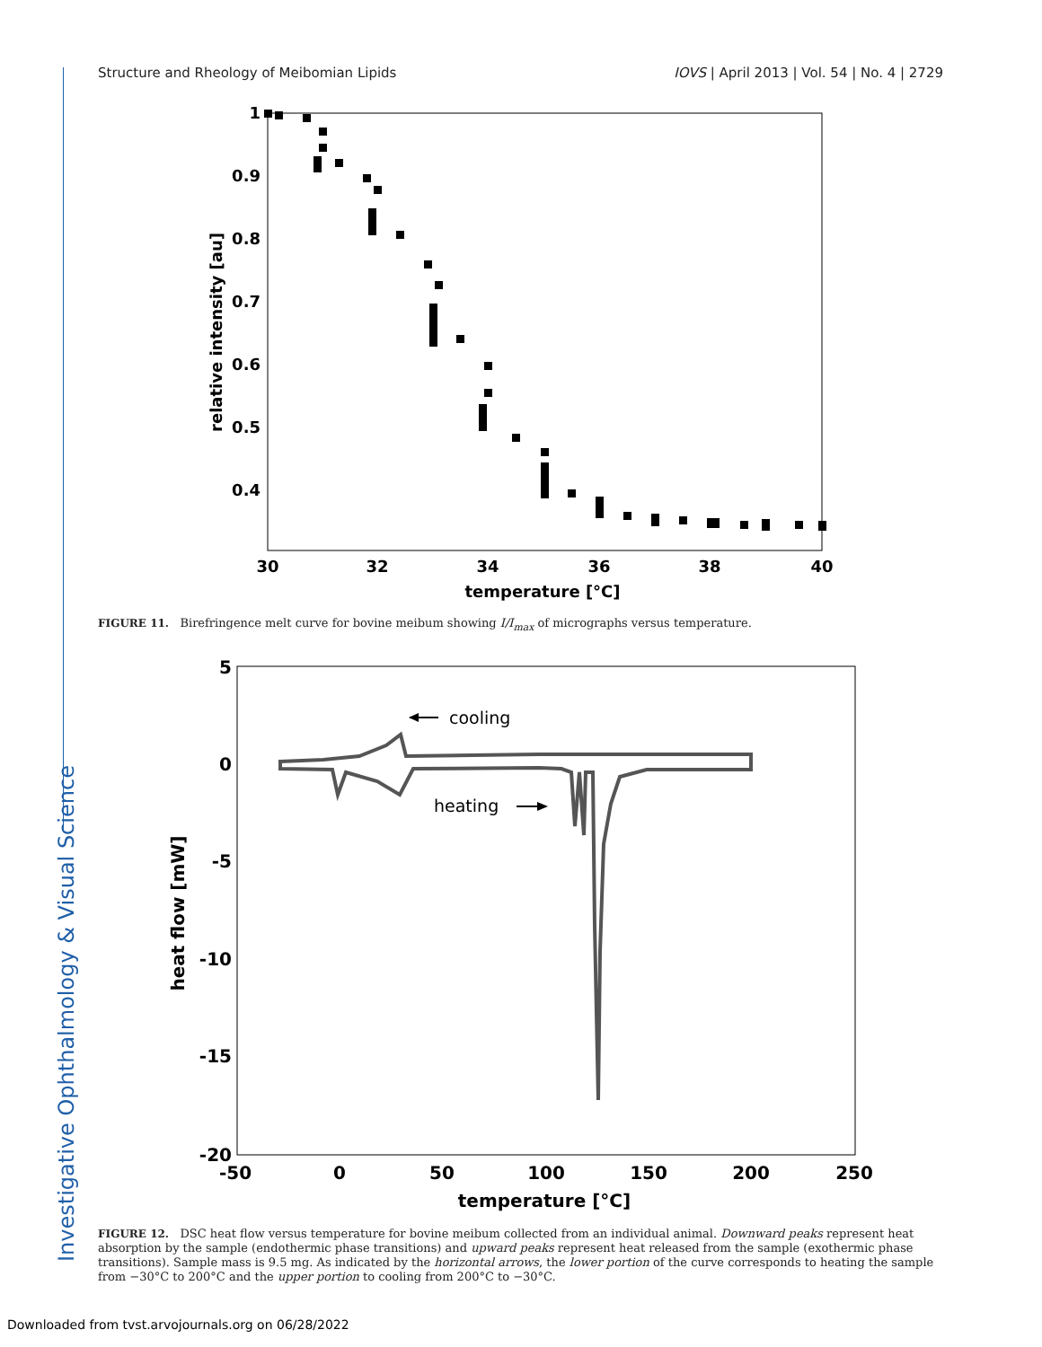Structure and Rheology of Meibomian Lipids IOVS | April 2013 | Vol. 54 | No. 4 | 2729
Investigative Ophthalmology & Visual Science
1
0.9
0.8
0.7
0.6
0.5
0.4
30
32
34
36
38
40
temperature [°C]
relative intensity [au]
FIGURE 11. Birefringence melt curve for bovine meibum showing I/I<sub>max</sub> of micrographs versus temperature.
5
0
-5
-10
-15
-20
-50
0
50
100
150
200
250
temperature [°C]
heat flow [mW]
cooling
heating
FIGURE 12. DSC heat flow versus temperature for bovine meibum collected from an individual animal. Downward peaks represent heat absorption by the sample (endothermic phase transitions) and upward peaks represent heat released from the sample (exothermic phase transitions). Sample mass is 9.5 mg. As indicated by the horizontal arrows, the lower portion of the curve corresponds to heating the sample from −30°C to 200°C and the upper portion to cooling from 200°C to −30°C.
Downloaded from tvst.arvojournals.org on 06/28/2022